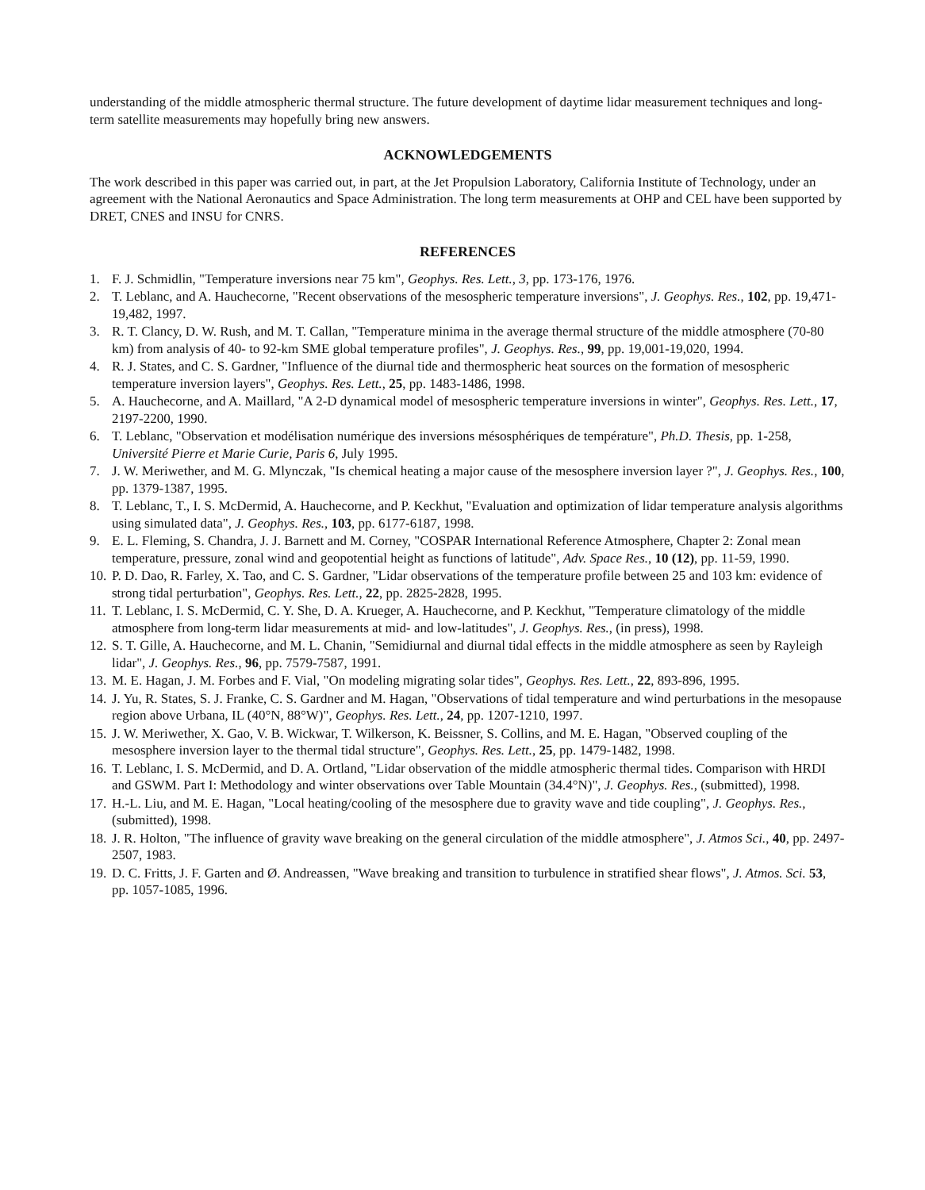understanding of the middle atmospheric thermal structure. The future development of daytime lidar measurement techniques and long-term satellite measurements may hopefully bring new answers.
ACKNOWLEDGEMENTS
The work described in this paper was carried out, in part, at the Jet Propulsion Laboratory, California Institute of Technology, under an agreement with the National Aeronautics and Space Administration. The long term measurements at OHP and CEL have been supported by DRET, CNES and INSU for CNRS.
REFERENCES
1. F. J. Schmidlin, "Temperature inversions near 75 km", Geophys. Res. Lett., 3, pp. 173-176, 1976.
2. T. Leblanc, and A. Hauchecorne, "Recent observations of the mesospheric temperature inversions", J. Geophys. Res., 102, pp. 19,471-19,482, 1997.
3. R. T. Clancy, D. W. Rush, and M. T. Callan, "Temperature minima in the average thermal structure of the middle atmosphere (70-80 km) from analysis of 40- to 92-km SME global temperature profiles", J. Geophys. Res., 99, pp. 19,001-19,020, 1994.
4. R. J. States, and C. S. Gardner, "Influence of the diurnal tide and thermospheric heat sources on the formation of mesospheric temperature inversion layers", Geophys. Res. Lett., 25, pp. 1483-1486, 1998.
5. A. Hauchecorne, and A. Maillard, "A 2-D dynamical model of mesospheric temperature inversions in winter", Geophys. Res. Lett., 17, 2197-2200, 1990.
6. T. Leblanc, "Observation et modélisation numérique des inversions mésosphériques de température", Ph.D. Thesis, pp. 1-258, Université Pierre et Marie Curie, Paris 6, July 1995.
7. J. W. Meriwether, and M. G. Mlynczak, "Is chemical heating a major cause of the mesosphere inversion layer ?", J. Geophys. Res., 100, pp. 1379-1387, 1995.
8. T. Leblanc, T., I. S. McDermid, A. Hauchecorne, and P. Keckhut, "Evaluation and optimization of lidar temperature analysis algorithms using simulated data", J. Geophys. Res., 103, pp. 6177-6187, 1998.
9. E. L. Fleming, S. Chandra, J. J. Barnett and M. Corney, "COSPAR International Reference Atmosphere, Chapter 2: Zonal mean temperature, pressure, zonal wind and geopotential height as functions of latitude", Adv. Space Res., 10 (12), pp. 11-59, 1990.
10. P. D. Dao, R. Farley, X. Tao, and C. S. Gardner, "Lidar observations of the temperature profile between 25 and 103 km: evidence of strong tidal perturbation", Geophys. Res. Lett., 22, pp. 2825-2828, 1995.
11. T. Leblanc, I. S. McDermid, C. Y. She, D. A. Krueger, A. Hauchecorne, and P. Keckhut, "Temperature climatology of the middle atmosphere from long-term lidar measurements at mid- and low-latitudes", J. Geophys. Res., (in press), 1998.
12. S. T. Gille, A. Hauchecorne, and M. L. Chanin, "Semidiurnal and diurnal tidal effects in the middle atmosphere as seen by Rayleigh lidar", J. Geophys. Res., 96, pp. 7579-7587, 1991.
13. M. E. Hagan, J. M. Forbes and F. Vial, "On modeling migrating solar tides", Geophys. Res. Lett., 22, 893-896, 1995.
14. J. Yu, R. States, S. J. Franke, C. S. Gardner and M. Hagan, "Observations of tidal temperature and wind perturbations in the mesopause region above Urbana, IL (40°N, 88°W)", Geophys. Res. Lett., 24, pp. 1207-1210, 1997.
15. J. W. Meriwether, X. Gao, V. B. Wickwar, T. Wilkerson, K. Beissner, S. Collins, and M. E. Hagan, "Observed coupling of the mesosphere inversion layer to the thermal tidal structure", Geophys. Res. Lett., 25, pp. 1479-1482, 1998.
16. T. Leblanc, I. S. McDermid, and D. A. Ortland, "Lidar observation of the middle atmospheric thermal tides. Comparison with HRDI and GSWM. Part I: Methodology and winter observations over Table Mountain (34.4°N)", J. Geophys. Res., (submitted), 1998.
17. H.-L. Liu, and M. E. Hagan, "Local heating/cooling of the mesosphere due to gravity wave and tide coupling", J. Geophys. Res., (submitted), 1998.
18. J. R. Holton, "The influence of gravity wave breaking on the general circulation of the middle atmosphere", J. Atmos Sci., 40, pp. 2497-2507, 1983.
19. D. C. Fritts, J. F. Garten and Ø. Andreassen, "Wave breaking and transition to turbulence in stratified shear flows", J. Atmos. Sci. 53, pp. 1057-1085, 1996.